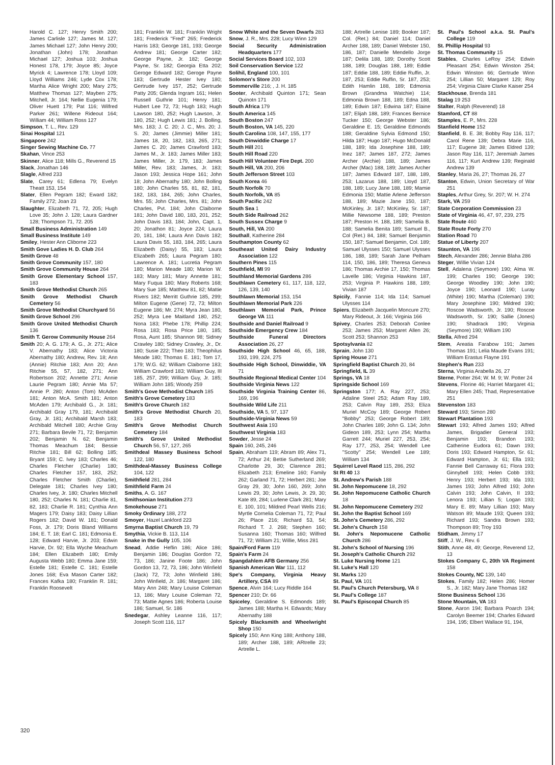Harold C. 127; Henry Smith 200; James Carlisle 127; James M. 127; James Michael 127; John Henry 200; Jonathan (John) 178; Jonathan Michael 127; Joshua 103; Joshua Honest 178, 179; Joyce 85; Joyce Myrick 4; Lawrence 178; Lloyd 109; Lloyd Williams 246; Lyde Cox 178; Martha Alice Wright 200; Mary 275; Matthew Thomas 127; Mayben 275; Mitchell, Jr. 164; Nellie Eugenia 179; Oliver Huett 179; Pat 116; Wilfred Parker 261; Willene Rideout 164; William 44; William Ross 127
Simpson, T. L., Rev. 129
Sinai Hospital 121
Singapore 242
Singer Sewing Machine Co. 77
Skahan, Vince 253
Skinner, Alice 118; Mills G., Reverend 15
Slack, Jonathan 146
Slagle, Alfred 233
Slate, Carey 61; Edlena 79; Evelyn Theatt 153, 154
Slater, Ellen Pegram 182; Eward 182; Family 272; Joan 23
Slaughter, Elizabeth 71, 72, 205; Hugh Love 35; John J. 128; Laura Gardner 128; Thompson 71, 72. 205
Small Business Administration 149
Small Business Institute 149
Smiley, Hester Ann Cliborne 223
Smith Gove Ladies H. D. Club 264
Smith Grove 48
Smith Grove Community 157, 180
Smith Grove Community House 264
Smith Grove Elementary School 157, 183
Smith Grove Methodist Church 265
Smith Grove Methodist Church Cemetery 56
Smith Grove Methodist Churchyard 56
Smith Grove School 296
Smith Grove United Methodist Church 136
Smith T. Gerow Community House 264
Smith 20; A. G. 179; A. G., Jr. 271; Alice V. Abernathy 183; Alice Victoria Abernathy 180; Andrew, Rev. 18; Ann (Annie) Ritchie 183; Ann 20; Ann Ritchie 55, 57, 182, 271; Ann Robertson 202; Annette 271; Annie Laurie Pegram 180; Annie Ma 57; Annie P. 280; Anton (Tom) McAden 181; Anton McA. Smith 181; Anton McAden 179; Archibald G., Jr. 181; Archibald Gray 179, 181; Archibald Gray, Jr. 181; Archibald Marsh 183; Archibald Mitchell 180; Archie Gray 271; Barbara Bevile 71, 72; Benjamin 202; Benjamin N. 62; Benjamin Thomas Meachum 184; Bessie Ritchie 181; Bill 62; Bolling 185; Bryant 159; C. Ivey 183; Charles 46; Charles Fletcher (Charlie) 180; Charles Fletcher 157, 183, 252; Charles Fletcher Smith (Charlie), Delegate 181; Charles Ivey 180; Charles Ivey, Jr. 180; Charles Mitchell 180, 252; Charles N. 181; Charlie 81, 82, 183; Charlie R. 181; Cynthia Ann Magers 179; Daisy 183; Daisy Lillian Rogers 182; David W. 181; Donald Foss, Jr. 179; Doris Bland Williams 184; E. T. 18; Earl C. 181; Edmonia E. 128; Edward Harvie, Jr. 203; Edwin Harvie, Dr. 92; Ella Wyche Meachum 184; Ellen Elizabeth 180; Emily Augusta Webb 180; Emma Jane 159; Estelle 181; Estelle C. 181; Estelle Jones 168; Eva Mason Carter 182; Frances Kafka 180; Franklin R. 181; Franklin Roosevelt
181; Franklin W. 181; Franklin Wright 181; Frederick "Fred" 265; Frederick Harris 183; George 181, 193; George Andrew 181; George Carter 182; George Payne, Jr. 182; George Payne, Sr. 182; Georgia Etta 202; Geroge Edward 182; Geroge Payne 183; Gertrude Hester Ivey 180; Gertrude Ivey 157, 252; Gertrude Patty 205; Glenda Ingram 161; Helen Russell Guthrie 101; Henry 181; Hubert Lee 72, 73; Hugh 183; Hugh Lawson 180, 252; Hugh Lawson, Jr. 180, 252; Hugh Lewis 181; J. Bolling, Mrs. 183; J. C. 20; J. C., Mrs. 20; J. S. 20; James (Jimmie) Miller 181; James 18, 20, 182, 183, 265, 271; James C. 20; James Crawford 183; James M., Jr. 183; James Miller 183; James Miller, Jr. 179, 183; James Miller, Rev. 183; James, Jr. 183; Jason 193; Jessica Hope 161; John 18; John Abernathy 180; John Bolling 180; John Charles 55, 81, 82, 181, 182, 183, 184, 265; John Charles, Mrs. 55; John Charles, Mrs. 81; John Charles, Pvt. 184; John Claiborne 181; John David 180, 183, 201, 252; John Davis 183, 184; John, Capt. 1, 20; Jonathon 81; Joyce 224; Laura 20, 181, 184; Laura Ann Davis 182; Laura Davis 55, 183, 184, 265; Laura Elizabeth (Daisy) 55, 183; Laura Elizabeth 265; Laura Pegram 180; Lawrence A. 181; Lucretia Pegram 180; Marion Meade 180; Marion W. 183; Mary 181; Mary Annette 181; Mary Fuqua 180; Mary Roberts 168; Mary Sue 185; Matthew 81, 82; Mattie Rivers 182; Merritt Guthrie 185, 299; Milton Eugene (Gene) 72, 73; Milton Eugene 186; Mr. 274; Myra Jean 180, 252; Myra Lee Maitland 180, 252; Nona 183; Phebe 178; Phillip 224; Rosa 183; Rosa Price 180, 185; Rosa, Aunt 185; Shannon 98; Sidney Crawley 180; Sidney Crawley, Jr., Dr. 180; Susie 222; Theo 183; Theophilus Meade 180; Thomas E. 181; Tom 17, 179; W.G. 62; William Claiborne 183; William Crawford 183; William Guy, III 185, 257, 299; William Guy, Jr. 185; William John 185; Woody 259
Smith's Gove Methodist Church 185
Smith's Grove Cemetery 183
Smith's Grove Church 182
Smith's Grove Methodist Church 20, 183
Smith's Grove Methodist Church Cemetery 184
Smith's Grove United Methodist Church 56, 57, 127, 265
Smithdeal Massey Business School 122, 180
Smithdeal-Massey Business College 104, 122
Smithfield 281, 284
Smithfield Farm 24
Smiths, A. G. 167
Smithsonian Institution 273
Smokehouse 271
Smoky Ordinary 188, 272
Smoyer, Hazel Lankford 223
Smyrna Baptist Church 19, 79
Smythia, Vickie B. 113, 114
Snake in the Gully 105, 106
Snead, Addie Heflin 186; Alice 186; Benjamin 186; Douglas Gordon 72, 73, 186; Janine Foote 186; John Gordon 13, 72, 73, 186; John Winfield (Jack) 72, 73; John Winfield 186; John Winfield, Jr. 186; Margaret 186; Mary Ann 248; Mary Louise Coleman 13, 186; Mary Louise Coleman 72, 73; Mattie Agnes 186; Roberta Louise 186; Samuel, Sr. 186
Snedegar, Ashley Leanne 116, 117; Joseph Scott 116, 117
Snow White and the Seven Dwarfs 283
Snow, J. R., Mrs. 228; Lucy Winn 129
Social Security Administration Headquarters 177
Social Services Board 102, 103
Soil Conservation Service 122
Solihil, England 100, 101
Solomon's Store 200
Sommerville 216; , J. H. 185
Sooter, Archibald Quinton 171; Sean Quinotn 171
South Africa 179
South America 145
South Boston 247
South Boston, VA 145, 220
South Carolina 108, 147, 155, 177
South Dinwiddie Charge 17
South Hill 201
South Hill Road 220
South Hill Volunteer Fire Dept. 200
South Hill, VA 200, 206
South Jefferson Street 103
South Korea 46
South Norfolk 70
South Norfolk, VA 85
South Pacific 242
South Sea 1
South Side Railroad 262
South Sussex Charge 9
South, Hill, VA 200
Southall, Katherine 284
Southampton County 62
Southeast United Dairy Industry Association 122
Southern Pines 115
Southfield, MI 99
Southland Memorial Gardens 286
Southlawn Cemetery 61, 117, 118, 122, 126, 139, 140
Southlawn Memorial 153, 154
Southlawn Memorial Park 226
Southlawn Memorial Park, Prince George VA 111
Southside and Daniel Railroad 9
Southside Emergency Crew 184
Southside Funeral Directors Association 26, 27
Southside High School 46, 65, 188, 193, 199, 224, 275
Southside High School, Dinwiddie, VA 71
Southside Regional Medical Center 104
Southside Virginia News 122
Southside Virginia Training Center 86, 169, 196
Southside Wild Life 211
Southside, VA 5, 97, 137
Southside-Virginia News 59
Southwest Asia 193
Southwest Virginia 183
Sowder, Jesse 24
Spain 160, 245, 246
Spain, Abraham 119; Abram 89; Alex 71, 72; Arthur 24; Bettie Sutherland 269; Charlotte 29, 30; Clarence 281; Elizabeth 213; Emeline 160; Family 262; Garland 71, 72; Herbert 281; Joe Gray 29, 30; John 160, 269; John Lewis 29, 30; John Lewis, Jr. 29, 30; Kate 89, 284; Lurlene Clark 281; Mary E. 100, 101; Mildred Pearl Wells 216; Myrtle Cornelia Coleman 71, 72; Paul 26; Place 216; Richard 53, 54; Richard T. J. 268; Stephen 160; Susanna 160; Thomas 160; Wilfred 71, 72; William 21; Willie, Miss 281
Spain/Ford Farm 119
Spain's Farm 24
Spangdahlem AFB Germany 256
Spanish American War 111, 112
Spe's Company, Virginia Heavy Artillery, CSA 89
Spence, Alvin 164; Lucy Riddle 164
Spencer 210; Dr. 66
Spiceley, Geraldine S. Edmonds 189; James 188; Martha H. Edwards; Mary Abernathy 188
Spicely Blacksmith and Wheelwright Shop 150
Spicely 150; Ann King 188; Anthony 188, 189; Archer 188, 189; ARtrelle 23; Artrelle L.
188; Artrelle Lenise 189; Booker 187; Col. (Ret.) 84; Daniel 114; Daniel Archer 188, 189; Daniel Webster 150, 186, 187; Danielle Mendello Jorge 187; Delila 188, 189; Dorothy Scott 188, 189; Douglas 188, 189; Eddie 187; Eddie 188, 189; Eddie Ruffin, Jr. 187, 253; Eddie Ruffin, Sr. 187, 253; Edith Hamlin 188, 189; Edmonia Brown (Grandma Watchie) 114; Edmonia Brown 188, 189; Edna 188, 189; Edwin 187; Edwina 187; Elaine 187; Elijah 188, 189; Frances Bernice Tucker 150; George Webster 186; Geraldine E. 15; Geraldine Edmonds 188; Geraldine Sylvia Edmond 150; Hilda 187; Hugo 187; Hugo McDonald 188, 189; Ida Josephine 188, 189; Inez 187; James 187, 272; James Archer (Archie) 188, 189; James Archer (Mac) 188, 189; James Archer 187; James Edward 187, 188, 189, 253; Lazarus 188, 189; Lloyd 187, 188, 189; Lucy Jane 188, 189; Mamie Edmonia 150; Mattie Arlene Jefferson 188, 189; Mazie Jane 150, 187; McKinley, Jr. 187; McKinley, Sr. 187; Millie Newsome 188, 189; Preston 187; Preston H. 188, 189; Samelia B. 188; Samelia Benita 189; Samuel B., Col (Ret.) 84, 188; Samuel Benjamin 150, 187; Samuel Benjamin, Col. 189; Samuel Ulysses 150; Samuel Ulysses 186, 188, 189; Sarah Jane Pelham 114, 150, 186, 189; Theresa Geneva 186; Thomas Archie 17, 150; Thomas Lavelle 186; Virginia Hawkins 187, 253; Virginia P. Hawkins 188, 189; Vivian 187
Spicily, Fannie 114; Ida 114; Samuel Ulysses 114
Spiers, Elizabeth Jacquelin Moncure 270; Mary Rideout, Jr. 166; Virginia 166
Spivey, Charles 253; Deborah Conlee 253; James 253; Margaret Allen 26; Scott 253; Shannon 253
Spotsylvania 82
Sprain, John 130
Spring House 271
Springfield Baptist Church 20, 84
Springfield, IL 39
Springs, VA 18
Springside School 169
Springston 177; A. Ray 227, 253; Adaline Steel 253; Adam Ray 189, 253; Calvin Ray 189, 253; Eliza Muriel McCoy 189; George Robert "Bobby" 253; George Robert 189; John Charles 189; John G. 134; John Gideon 189, 253; Lynn 254; Martha Garrett 244; Muriel 227, 253, 254; Ray 177, 253, 254; Wendell Lee "Scotty" 254; Wendell Lee 189; William 134
Squirrel Level Raod 115, 286, 292
St Rt 40 13
St. Andrew's Parish 188
St. John Nepomucene 18, 292
St. John Nepomucene Catholic Church 18
St. John Nepomucene Cemetery 292
St. John the Baptist School 169
St. John's Cemetery 286, 292
St. John's Church 158
St. John's Nepomucene Catholic Church 286
St. John's School of Nursing 196
St. Joseph's Catholic Church 292
St. Luke Nursing Home 121
St. Luke's Hall 120
St. Marks 120
St. Paul, VA 101
St. Paul's Church Petersburg, VA 8
St. Paul's College 187
St. Paul's Episcopal Church 85
St. Paul's School a.k.a. St. Paul's College 119
St. Phillip Hospital 93
St. Thomas Community 15
Stables, Charles LeRoy 254; Edwin Pleasant 254; Edwin Winston 254; Edwin Winston 66; Gertrude Winn 254; Lillian 50; Margaret 129; Roy 254; Virginia Claire Clarke Kaiser 254
Stackhouse, Brenda 181
Stalag 19 253
Stalter, Ralph (Reverend) 18
Stamford, CT 88
Stamples, E. P., Mrs. 228
Stanfield Home 152
Stanfield, B. E. 38; Bobby Ray 116, 117; Carol Rene 139; Debra Marie 116, 117; Eugene 38; James Eldred 139; Jason Ray 116, 117; Jeremiah James 116, 117; Kurt Andrew 139; Reginald Andrew 139
Stanley, Maria 26, 27; Thomas 26, 27
Stanton, Edwin, Union Secretary of War 251
Staples, Arthur Grey, Sr. 207; W. H. 274
Stark, VA 259
State Corporation Commission 23
State of Virginia 46, 47, 97, 239, 275
State Route 460
State Route Forty 270
Station Road 70
Statue of Liberty 207
Staunton, VA 196
Stech, Alexander 286; Jennie Blaha 286
Steger, Willie Vivian 124
Stell, Adalena (Seymore) 190; Alma W. 199; Charles 190; George 190; George Woodley 190; John 190; Joyce 190; Leonard 190; Luray (White) 190; Martha (Coleman) 190; Mary Josephine 190; Mildred 190; Roscoe Wadsworth, Jr. 190; Roscoe Wadsworth, Sr. 190; Sallie (Jones) 190; Shadrack 190; Virginia (Seymore) 190; William 190
Stella, Alfred 294
Stem, Areatia Farabow 191; James Thomas 191; Lelia Maude Evans 191; William Erastus Flayne 191
Stephen's Run 233
Sterna, Virginia Arabella 26, 27
Sterne, Potter 264; W. M. 9; W. Potter 24
Stevens, Florine 46; Harriet Margaret 41; Mary Ellen 245; Thad, Representative 251
Stevenston 183
Steward 193; Simon 280
Stewart Plantation 193
Stewart 193; Alfred James 193; Alfred James, Brigadier General 193; Benjamin 193; Brandon 193; Catherine Eudora 61; Dawn 193; Doris 193; Edward Hampton, Sr. 61; Edward Hampton, Jr. 61; Ella 193; Fannie Bell Carraway 61; Flora 193; Ginnybell 193; Helen Cobb 193; Henry 193; Herbert 193; Ida 193; James 193; John Alfred 193; John Calvin 193; John Calvin, II 193; Lenora 193; Lillian 5; Logan 193; Mary E. 89; Mary Lillian 193; Mary Watson 89; Maude 193; Queen 193; Richard 193; Sandra Brown 193; Thompson 89; Troy 193
Stidham, Jimmy 17
Stiff, J. W., Rev. 6
Stith, Anne 48, 49; George, Reverend 12, 13
Stokes Company C, 20th VA Regiment 158
Stokes County, NC 139, 140
Stokes, Family 182; Helen 286; Homer S., Jr. 182; Mary Jane Thomas 182
Stone Business School 136
Stone Mountain, VA 183
Stone, Aaron 194; Barbara Poarch 194; Carolyn Beemer 194; Charles Edward 194, 195; Elbert Wallace 91, 194,
320